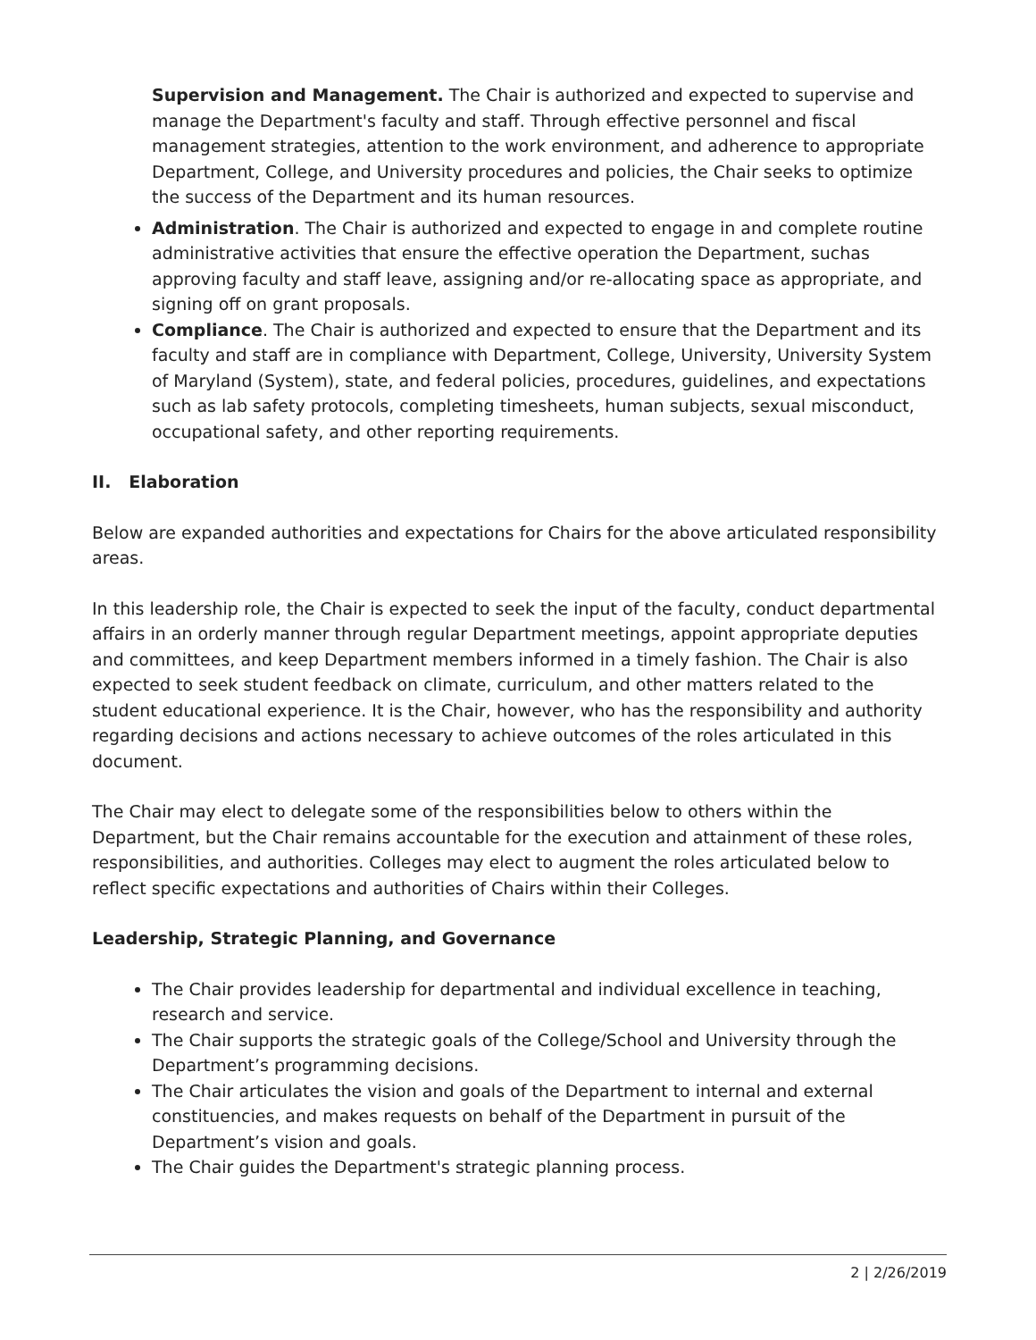Supervision and Management. The Chair is authorized and expected to supervise and manage the Department's faculty and staff. Through effective personnel and fiscal management strategies, attention to the work environment, and adherence to appropriate Department, College, and University procedures and policies, the Chair seeks to optimize the success of the Department and its human resources.
Administration. The Chair is authorized and expected to engage in and complete routine administrative activities that ensure the effective operation the Department, suchas approving faculty and staff leave, assigning and/or re-allocating space as appropriate, and signing off on grant proposals.
Compliance. The Chair is authorized and expected to ensure that the Department and its faculty and staff are in compliance with Department, College, University, University System of Maryland (System), state, and federal policies, procedures, guidelines, and expectations such as lab safety protocols, completing timesheets, human subjects, sexual misconduct, occupational safety, and other reporting requirements.
II. Elaboration
Below are expanded authorities and expectations for Chairs for the above articulated responsibility areas.
In this leadership role, the Chair is expected to seek the input of the faculty, conduct departmental affairs in an orderly manner through regular Department meetings, appoint appropriate deputies and committees, and keep Department members informed in a timely fashion. The Chair is also expected to seek student feedback on climate, curriculum, and other matters related to the student educational experience. It is the Chair, however, who has the responsibility and authority regarding decisions and actions necessary to achieve outcomes of the roles articulated in this document.
The Chair may elect to delegate some of the responsibilities below to others within the Department, but the Chair remains accountable for the execution and attainment of these roles, responsibilities, and authorities. Colleges may elect to augment the roles articulated below to reflect specific expectations and authorities of Chairs within their Colleges.
Leadership, Strategic Planning, and Governance
The Chair provides leadership for departmental and individual excellence in teaching, research and service.
The Chair supports the strategic goals of the College/School and University through the Department’s programming decisions.
The Chair articulates the vision and goals of the Department to internal and external constituencies, and makes requests on behalf of the Department in pursuit of the Department’s vision and goals.
The Chair guides the Department's strategic planning process.
2 | 2/26/2019